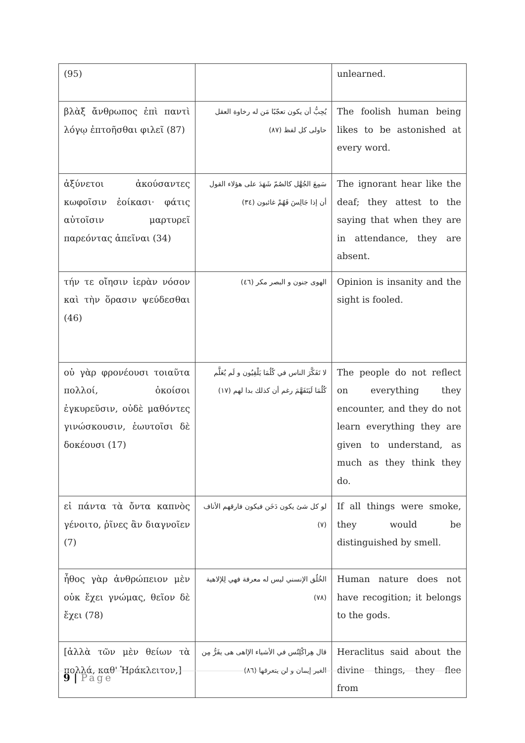| (95) | | unlearned. |
| βλὰξ ἄνθρωπος ἐπὶ παντὶ λόγῳ ἐπτοῆσθαι φιλεῖ (87) | يُحِبُّ أن يكون تعجّبًا مَن له رخاوة العقل حاولى كل لفظ (٨٧) | The foolish human being likes to be astonished at every word. |
| ἀξύνετοι ἀκούσαντες κωφοῖσιν ἐοίκασι· φάτις αὐτοῖσιν μαρτυρεῖ παρεόντας ἀπεῖναι (34) | سَمِعَ الجُهَّل كالصُمّ شَهَدَ على هؤلاء القول أن إذا جَالِسَ فَهُمْ غائبون (٣٤) | The ignorant hear like the deaf; they attest to the saying that when they are in attendance, they are absent. |
| τήν τε οἴησιν ἱερὰν νόσον καὶ τὴν ὅρασιν ψεύδεσθαι (46) | الهوى جنون و البصر مكر (٤٦) | Opinion is insanity and the sight is fooled. |
| οὐ γὰρ φρονέουσι τοιαῦτα πολλοί, ὁκοίσοι ἐγκυρεῦσιν, οὐδὲ μαθόντες γινώσκουσιν, ἑωυτοῖσι δὲ δοκέουσι (17) | لا تَفَكَّرَ الناس في كُلُمَا يَلْقِيُون و لَم يُعَلَّم كُلُمَا لَيَتَفَهَّمَ رغم أن كذلك بدا لهم (١٧) | The people do not reflect on everything they encounter, and they do not learn everything they are given to understand, as much as they think they do. |
| εἰ πάντα τὰ ὄντα καπνὸς γένοιτο, ῥῖνες ἂν διαγνοῖεν (7) | لو كل شئ يكون دَخَن فيكون فارقهم الأناف (٧) | If all things were smoke, they would be distinguished by smell. |
| ἦθος γὰρ ἀνθρώπειον μὲν οὐκ ἔχει γνώμας, θεῖον δὲ ἔχει (78) | الخُلُق الإنسني ليس له معرفة فهي لِلإلاهية (٧٨) | Human nature does not have recogition; it belongs to the gods. |
| [ἀλλὰ τῶν μὲν θείων τὰ πολλά, καθ' Ἡράκλειτον,] | قال هِراكْلِتُس في الأشياء الإاهى هى يفَرُّ مِن الغير إيمان و لن يتعرفها (٨٦) | Heraclitus said about the divine things, they flee from |
9 | Page